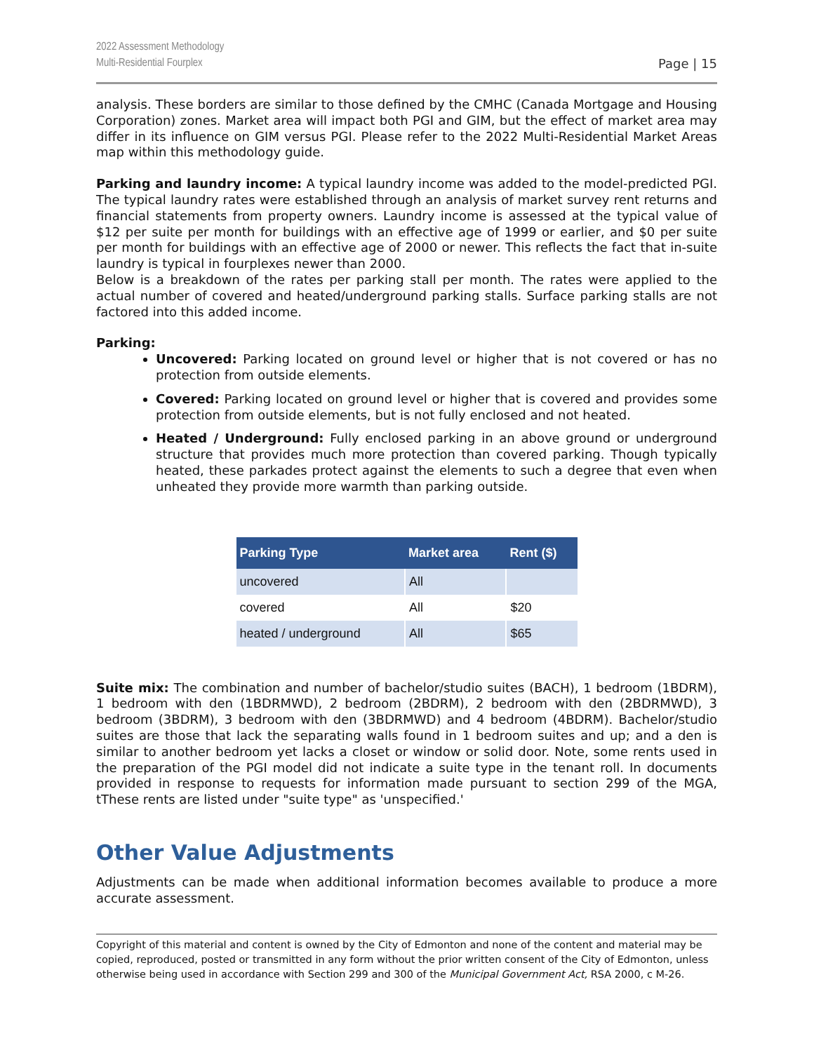2022 Assessment Methodology
Multi-Residential Fourplex
Page | 15
analysis. These borders are similar to those defined by the CMHC (Canada Mortgage and Housing Corporation) zones. Market area will impact both PGI and GIM, but the effect of market area may differ in its influence on GIM versus PGI. Please refer to the 2022 Multi-Residential Market Areas map within this methodology guide.
Parking and laundry income: A typical laundry income was added to the model-predicted PGI. The typical laundry rates were established through an analysis of market survey rent returns and financial statements from property owners. Laundry income is assessed at the typical value of $12 per suite per month for buildings with an effective age of 1999 or earlier, and $0 per suite per month for buildings with an effective age of 2000 or newer. This reflects the fact that in-suite laundry is typical in fourplexes newer than 2000.
Below is a breakdown of the rates per parking stall per month. The rates were applied to the actual number of covered and heated/underground parking stalls. Surface parking stalls are not factored into this added income.
Parking:
Uncovered: Parking located on ground level or higher that is not covered or has no protection from outside elements.
Covered: Parking located on ground level or higher that is covered and provides some protection from outside elements, but is not fully enclosed and not heated.
Heated / Underground: Fully enclosed parking in an above ground or underground structure that provides much more protection than covered parking. Though typically heated, these parkades protect against the elements to such a degree that even when unheated they provide more warmth than parking outside.
| Parking Type | Market area | Rent ($) |
| --- | --- | --- |
| uncovered | All | |
| covered | All | $20 |
| heated / underground | All | $65 |
Suite mix: The combination and number of bachelor/studio suites (BACH), 1 bedroom (1BDRM), 1 bedroom with den (1BDRMWD), 2 bedroom (2BDRM), 2 bedroom with den (2BDRMWD), 3 bedroom (3BDRM), 3 bedroom with den (3BDRMWD) and 4 bedroom (4BDRM). Bachelor/studio suites are those that lack the separating walls found in 1 bedroom suites and up; and a den is similar to another bedroom yet lacks a closet or window or solid door. Note, some rents used in the preparation of the PGI model did not indicate a suite type in the tenant roll. In documents provided in response to requests for information made pursuant to section 299 of the MGA, tThese rents are listed under "suite type" as 'unspecified.'
Other Value Adjustments
Adjustments can be made when additional information becomes available to produce a more accurate assessment.
Copyright of this material and content is owned by the City of Edmonton and none of the content and material may be copied, reproduced, posted or transmitted in any form without the prior written consent of the City of Edmonton, unless otherwise being used in accordance with Section 299 and 300 of the Municipal Government Act, RSA 2000, c M-26.